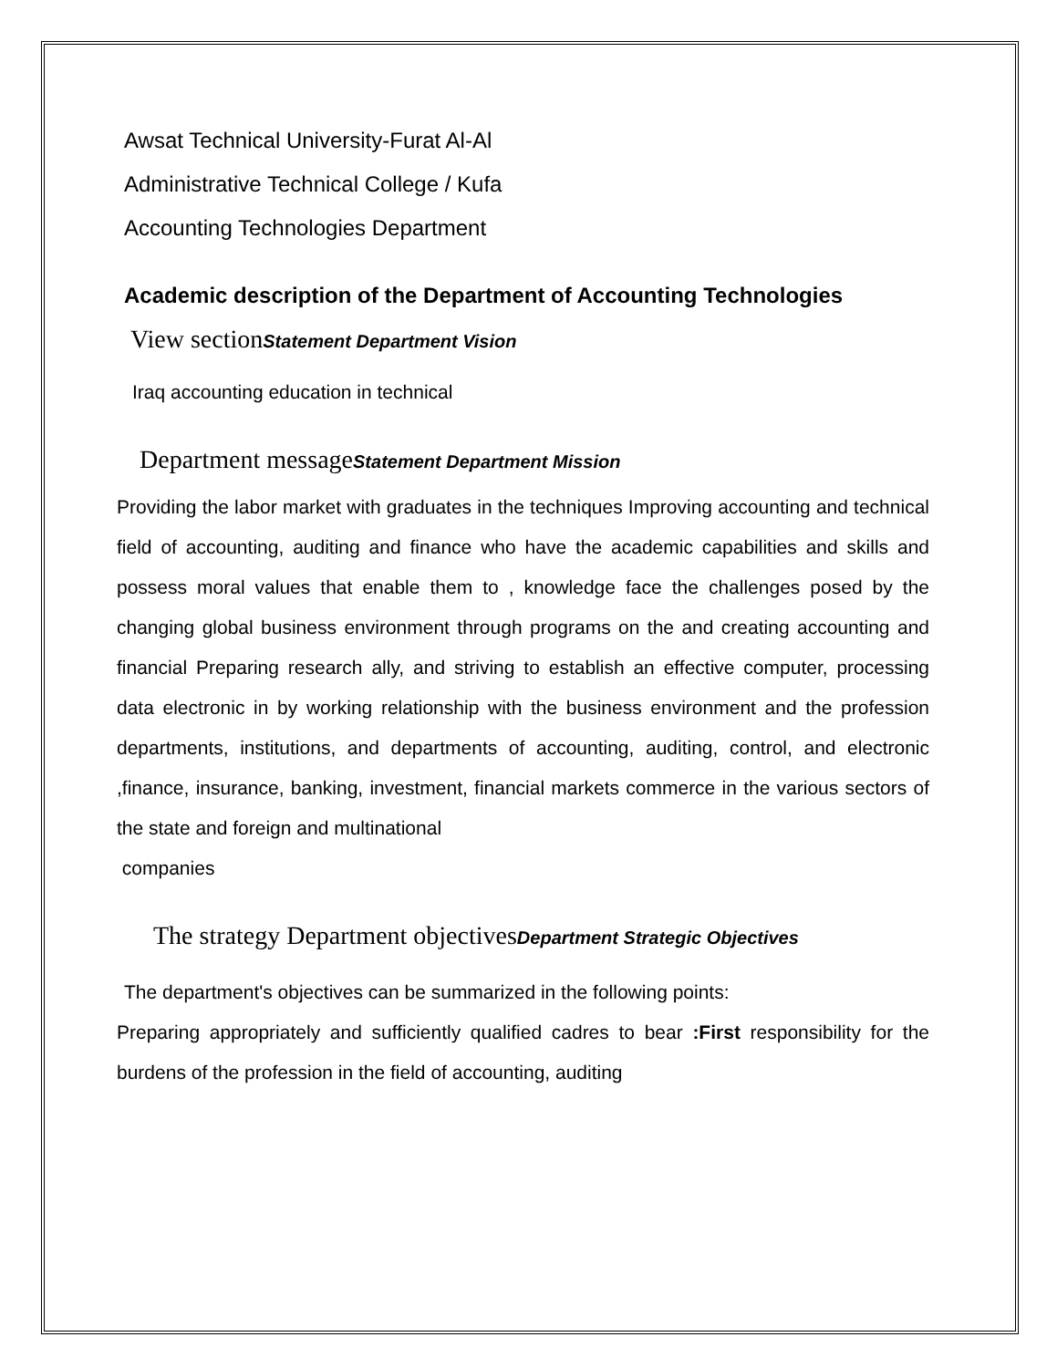Awsat Technical University-Furat Al-Al
Administrative Technical College / Kufa
Accounting Technologies Department
Academic description of the Department of Accounting Technologies
View sectionStatement Department Vision
Iraq accounting education in technical
Department messageStatement Department Mission
Providing the labor market with graduates in the techniques Improving accounting and technical field of accounting, auditing and finance who have the academic capabilities and skills and possess moral values that enable them to , knowledge face the challenges posed by the changing global business environment through programs on the and creating accounting and financial Preparing research ally, and striving to establish an effective computer, processing data electronic in by working relationship with the business environment and the profession departments, institutions, and departments of accounting, auditing, control, and electronic ,finance, insurance, banking, investment, financial markets commerce in the various sectors of the state and foreign and multinational
companies
The strategy Department objectivesDepartment Strategic Objectives
The department's objectives can be summarized in the following points:
Preparing appropriately and sufficiently qualified cadres to bear :First responsibility for the burdens of the profession in the field of accounting, auditing